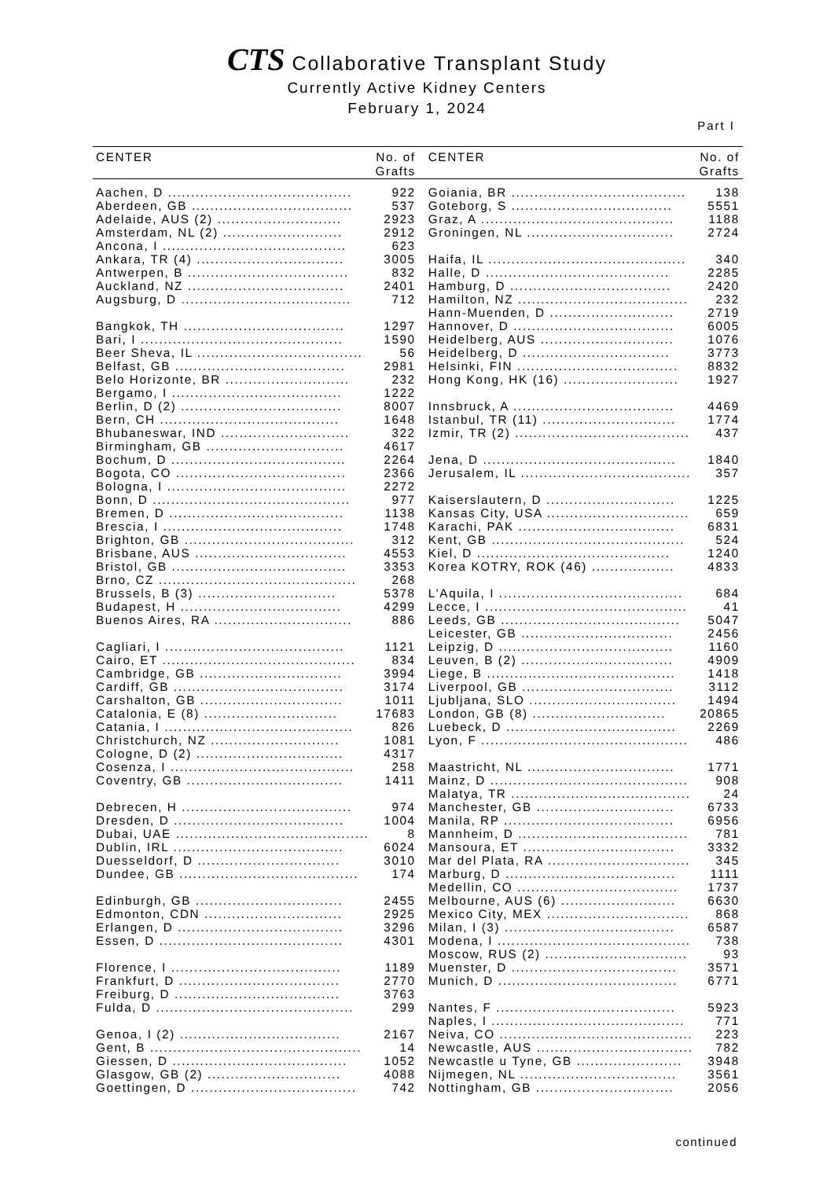CTS Collaborative Transplant Study
Currently Active Kidney Centers
February 1, 2024
Part I
| CENTER | No. of Grafts | | CENTER | No. of Grafts |
| --- | --- | --- | --- | --- |
| Aachen, D ........................................ | 922 | | Goiania, BR ...................................... | 138 |
| Aberdeen, GB ................................... | 537 | | Goteborg, S ................................... | 5551 |
| Adelaide, AUS (2) ........................... | 2923 | | Graz, A .......................................... | 1188 |
| Amsterdam, NL (2) .......................... | 2912 | | Groningen, NL ................................ | 2724 |
| Ancona, I ........................................ | 623 | | | |
| Ankara, TR (4) ................................ | 3005 | | Haifa, IL ........................................... | 340 |
| Antwerpen, B ................................... | 832 | | Halle, D ........................................ | 2285 |
| Auckland, NZ .................................. | 2401 | | Hamburg, D ................................... | 2420 |
| Augsburg, D ..................................... | 712 | | Hamilton, NZ ..................................... | 232 |
| | | | Hann-Muenden, D ........................... | 2719 |
| Bangkok, TH ................................... | 1297 | | Hannover, D ................................... | 6005 |
| Bari, I ............................................ | 1590 | | Heidelberg, AUS ............................. | 1076 |
| Beer Sheva, IL .................................... | 56 | | Heidelberg, D ................................ | 3773 |
| Belfast, GB ..................................... | 2981 | | Helsinki, FIN ................................... | 8832 |
| Belo Horizonte, BR ........................... | 232 | | Hong Kong, HK (16) ......................... | 1927 |
| Bergamo, I ..................................... | 1222 | | | |
| Berlin, D (2) ................................... | 8007 | | Innsbruck, A ................................... | 4469 |
| Bern, CH ....................................... | 1648 | | Istanbul, TR (11) ............................. | 1774 |
| Bhubaneswar, IND ............................ | 322 | | Izmir, TR (2) ...................................... | 437 |
| Birmingham, GB .............................. | 4617 | | | |
| Bochum, D ...................................... | 2264 | | Jena, D .......................................... | 1840 |
| Bogota, CO ..................................... | 2366 | | Jerusalem, IL ..................................... | 357 |
| Bologna, I ....................................... | 2272 | | | |
| Bonn, D ........................................... | 977 | | Kaiserslautern, D ............................ | 1225 |
| Bremen, D ...................................... | 1138 | | Kansas City, USA ............................... | 659 |
| Brescia, I ....................................... | 1748 | | Karachi, PAK .................................. | 6831 |
| Brighton, GB ..................................... | 312 | | Kent, GB .......................................... | 524 |
| Brisbane, AUS ................................. | 4553 | | Kiel, D .......................................... | 1240 |
| Bristol, GB ...................................... | 3353 | | Korea KOTRY, ROK (46) .................. | 4833 |
| Brno, CZ ........................................... | 268 | | | |
| Brussels, B (3) .............................. | 5378 | | L'Aquila, I ........................................ | 684 |
| Budapest, H ................................... | 4299 | | Lecce, I ............................................ | 41 |
| Buenos Aires, RA .............................. | 886 | | Leeds, GB ....................................... | 5047 |
| | | | Leicester, GB ................................. | 2456 |
| Cagliari, I ....................................... | 1121 | | Leipzig, D ...................................... | 1160 |
| Cairo, ET .......................................... | 834 | | Leuven, B (2) ................................. | 4909 |
| Cambridge, GB ............................... | 3994 | | Liege, B ......................................... | 1418 |
| Cardiff, GB ..................................... | 3174 | | Liverpool, GB ................................. | 3112 |
| Carshalton, GB ............................... | 1011 | | Ljubljana, SLO ................................ | 1494 |
| Catalonia, E (8) ............................. | 17683 | | London, GB (8) ............................. | 20865 |
| Catania, I ......................................... | 826 | | Luebeck, D ..................................... | 2269 |
| Christchurch, NZ ............................ | 1081 | | Lyon, F ............................................. | 486 |
| Cologne, D (2) ................................ | 4317 | | | |
| Cosenza, I ........................................ | 258 | | Maastricht, NL ................................ | 1771 |
| Coventry, GB .................................. | 1411 | | Mainz, D ........................................... | 908 |
| | | | Malatya, TR ....................................... | 24 |
| Debrecen, H ..................................... | 974 | | Manchester, GB .............................. | 6733 |
| Dresden, D ..................................... | 1004 | | Manila, RP ..................................... | 6956 |
| Dubai, UAE .......................................... | 8 | | Mannheim, D ..................................... | 781 |
| Dublin, IRL ..................................... | 6024 | | Mansoura, ET ................................. | 3332 |
| Duesseldorf, D ............................... | 3010 | | Mar del Plata, RA ............................... | 345 |
| Dundee, GB ....................................... | 174 | | Marburg, D ..................................... | 1111 |
| | | | Medellin, CO ................................... | 1737 |
| Edinburgh, GB ................................ | 2455 | | Melbourne, AUS (6) ......................... | 6630 |
| Edmonton, CDN .............................. | 2925 | | Mexico City, MEX ............................... | 868 |
| Erlangen, D .................................... | 3296 | | Milan, I (3) ..................................... | 6587 |
| Essen, D ........................................ | 4301 | | Modena, I .......................................... | 738 |
| | | | Moscow, RUS (2) ............................... | 93 |
| Florence, I ..................................... | 1189 | | Muenster, D .................................... | 3571 |
| Frankfurt, D ................................... | 2770 | | Munich, D ....................................... | 6771 |
| Freiburg, D .................................... | 3763 | | | |
| Fulda, D ........................................... | 299 | | Nantes, F ....................................... | 5923 |
| | | | Naples, I .......................................... | 771 |
| Genoa, I (2) ................................... | 2167 | | Neiva, CO .......................................... | 223 |
| Gent, B .............................................. | 14 | | Newcastle, AUS .................................. | 782 |
| Giessen, D ...................................... | 1052 | | Newcastle u Tyne, GB ....................... | 3948 |
| Glasgow, GB (2) ............................. | 4088 | | Nijmegen, NL .................................. | 3561 |
| Goettingen, D .................................... | 742 | | Nottingham, GB .............................. | 2056 |
continued